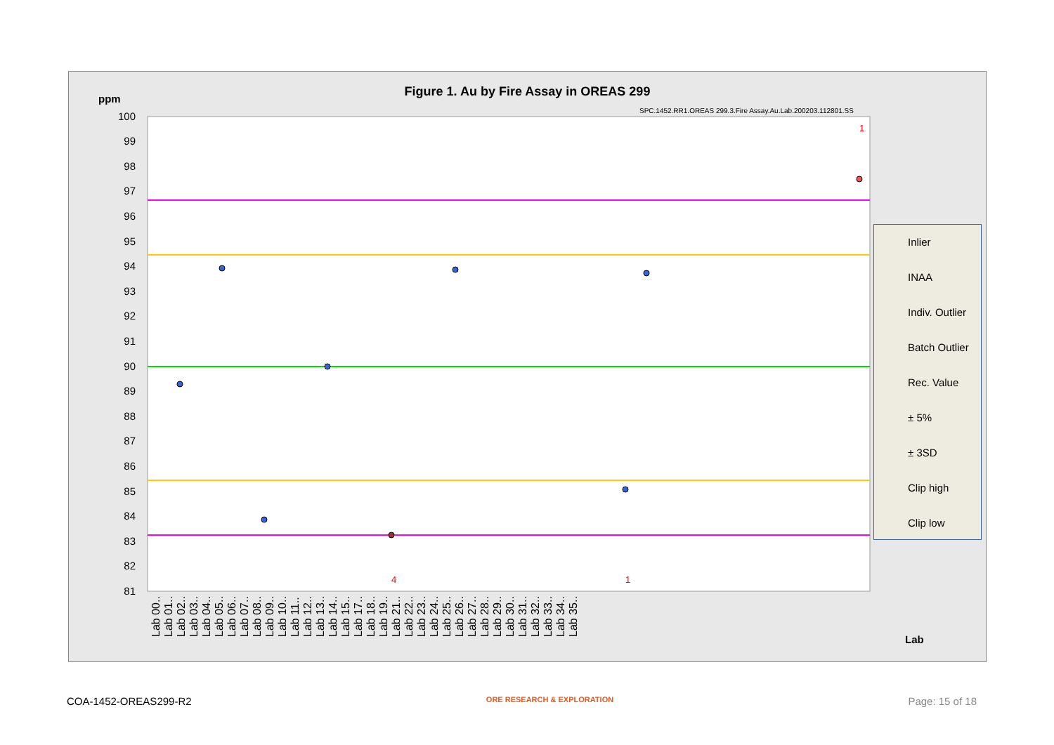Figure 1. Au by Fire Assay in OREAS 299
ppm
SPC.1452.RR1.OREAS 299.3.Fire Assay.Au.Lab.200203.112801.SS
100
99
98
97
96
95
94
93
92
91
90
89
88
87
86
85
84
83
82
81
1
4
1
Lab 00.. Lab 01.. Lab 02.. Lab 03.. Lab 04.. Lab 05.. Lab 06.. Lab 07.. Lab 08.. Lab 09.. Lab 10.. Lab 11.. Lab 12.. Lab 13.. Lab 14.. Lab 15.. Lab 17.. Lab 18.. Lab 19.. Lab 21.. Lab 22.. Lab 23.. Lab 24.. Lab 25.. Lab 26.. Lab 27.. Lab 28.. Lab 29.. Lab 30.. Lab 31.. Lab 32.. Lab 33.. Lab 34.. Lab 35..
Lab
Inlier
INAA
Indiv. Outlier
Batch Outlier
Rec. Value
± 5%
± 3SD
Clip high
Clip low
COA-1452-OREAS299-R2 ORE RESEARCH & EXPLORATION Page: 15 of 18